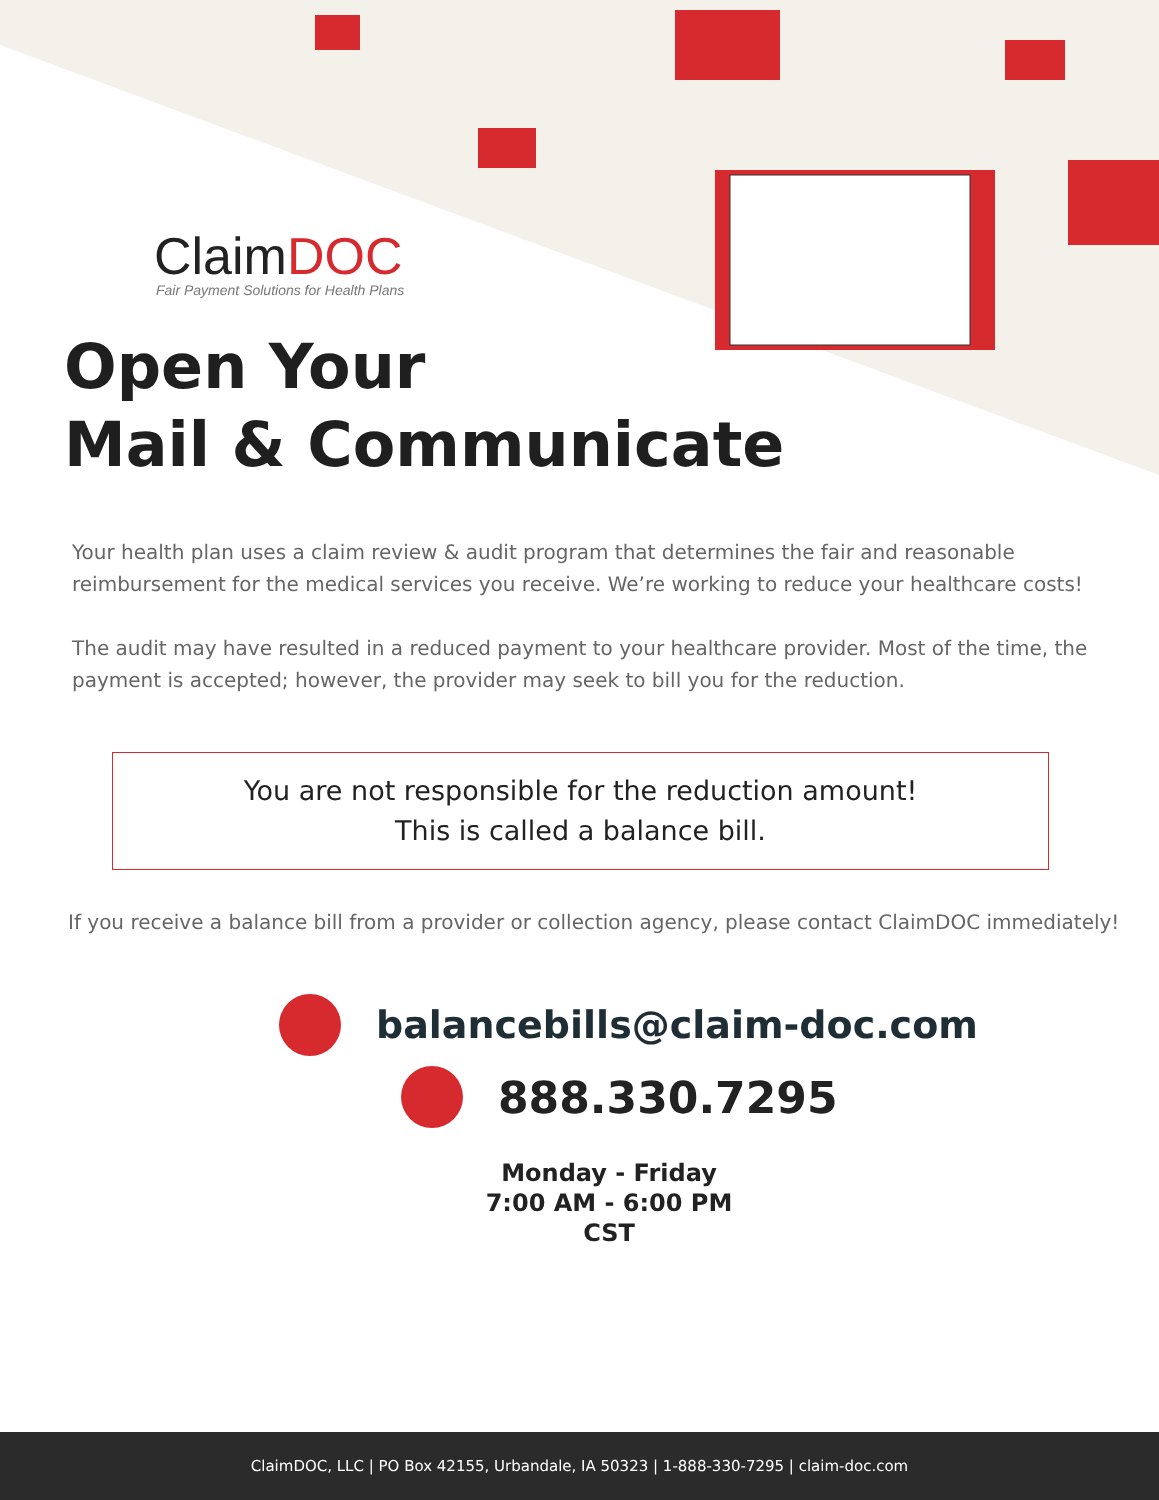ClaimDOC
Fair Payment Solutions for Health Plans
Open Your
Mail & Communicate
Your health plan uses a claim review & audit program that determines the fair and reasonable reimbursement for the medical services you receive. We’re working to reduce your healthcare costs!
The audit may have resulted in a reduced payment to your healthcare provider. Most of the time, the payment is accepted; however, the provider may seek to bill you for the reduction.
You are not responsible for the reduction amount!
This is called a balance bill.
If you receive a balance bill from a provider or collection agency, please contact ClaimDOC immediately!
balancebills@claim-doc.com
888.330.7295
Monday - Friday
7:00 AM - 6:00 PM CST
ClaimDOC, LLC | PO Box 42155, Urbandale, IA 50323 | 1-888-330-7295 | claim-doc.com